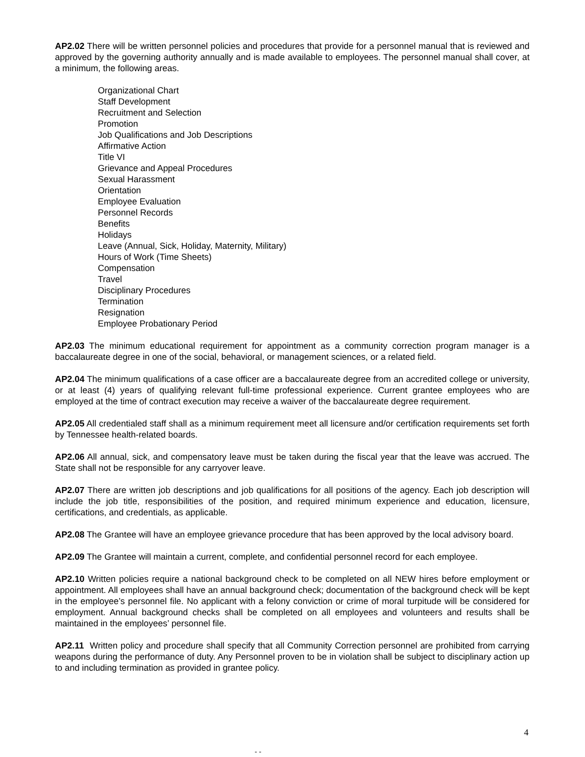AP2.02 There will be written personnel policies and procedures that provide for a personnel manual that is reviewed and approved by the governing authority annually and is made available to employees. The personnel manual shall cover, at a minimum, the following areas.
Organizational Chart
Staff Development
Recruitment and Selection
Promotion
Job Qualifications and Job Descriptions
Affirmative Action
Title VI
Grievance and Appeal Procedures
Sexual Harassment
Orientation
Employee Evaluation
Personnel Records
Benefits
Holidays
Leave (Annual, Sick, Holiday, Maternity, Military)
Hours of Work (Time Sheets)
Compensation
Travel
Disciplinary Procedures
Termination
Resignation
Employee Probationary Period
AP2.03 The minimum educational requirement for appointment as a community correction program manager is a baccalaureate degree in one of the social, behavioral, or management sciences, or a related field.
AP2.04 The minimum qualifications of a case officer are a baccalaureate degree from an accredited college or university, or at least (4) years of qualifying relevant full-time professional experience. Current grantee employees who are employed at the time of contract execution may receive a waiver of the baccalaureate degree requirement.
AP2.05 All credentialed staff shall as a minimum requirement meet all licensure and/or certification requirements set forth by Tennessee health-related boards.
AP2.06 All annual, sick, and compensatory leave must be taken during the fiscal year that the leave was accrued. The State shall not be responsible for any carryover leave.
AP2.07 There are written job descriptions and job qualifications for all positions of the agency. Each job description will include the job title, responsibilities of the position, and required minimum experience and education, licensure, certifications, and credentials, as applicable.
AP2.08 The Grantee will have an employee grievance procedure that has been approved by the local advisory board.
AP2.09 The Grantee will maintain a current, complete, and confidential personnel record for each employee.
AP2.10 Written policies require a national background check to be completed on all NEW hires before employment or appointment. All employees shall have an annual background check; documentation of the background check will be kept in the employee’s personnel file. No applicant with a felony conviction or crime of moral turpitude will be considered for employment. Annual background checks shall be completed on all employees and volunteers and results shall be maintained in the employees’ personnel file.
AP2.11 Written policy and procedure shall specify that all Community Correction personnel are prohibited from carrying weapons during the performance of duty. Any Personnel proven to be in violation shall be subject to disciplinary action up to and including termination as provided in grantee policy.
4
- -